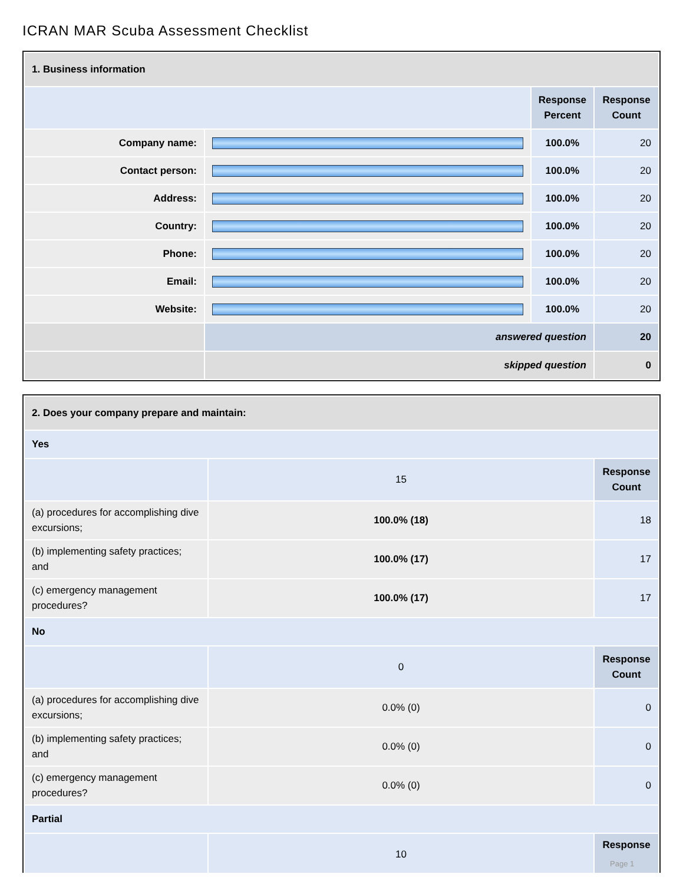ICRAN MAR Scuba Assessment Checklist
| 1. Business information | | | |
| --- | --- | --- | --- |
| | | Response Percent | Response Count |
| Company name: | | 100.0% | 20 |
| Contact person: | | 100.0% | 20 |
| Address: | | 100.0% | 20 |
| Country: | | 100.0% | 20 |
| Phone: | | 100.0% | 20 |
| Email: | | 100.0% | 20 |
| Website: | | 100.0% | 20 |
| | answered question | | 20 |
| | skipped question | | 0 |
| 2. Does your company prepare and maintain: | | |
| --- | --- | --- |
| Yes | | |
| | 15 | Response Count |
| (a) procedures for accomplishing dive excursions; | 100.0% (18) | 18 |
| (b) implementing safety practices; and | 100.0% (17) | 17 |
| (c) emergency management procedures? | 100.0% (17) | 17 |
| No | | |
| | 0 | Response Count |
| (a) procedures for accomplishing dive excursions; | 0.0% (0) | 0 |
| (b) implementing safety practices; and | 0.0% (0) | 0 |
| (c) emergency management procedures? | 0.0% (0) | 0 |
| Partial | | |
| | 10 | Response |
Page 1